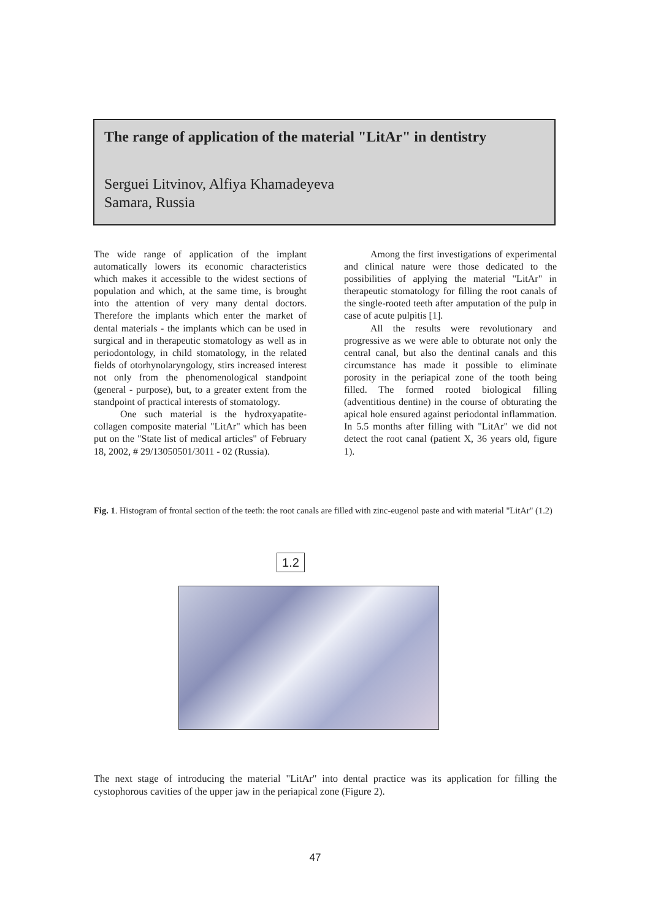The range of application of the material "LitAr" in dentistry
Serguei Litvinov, Alfiya Khamadeyeva
Samara, Russia
The wide range of application of the implant automatically lowers its economic characteristics which makes it accessible to the widest sections of population and which, at the same time, is brought into the attention of very many dental doctors. Therefore the implants which enter the market of dental materials - the implants which can be used in surgical and in therapeutic stomatology as well as in periodontology, in child stomatology, in the related fields of otorhynolaryngology, stirs increased interest not only from the phenomenological standpoint (general - purpose), but, to a greater extent from the standpoint of practical interests of stomatology.
One such material is the hydroxyapatite-collagen composite material "LitAr" which has been put on the "State list of medical articles" of February 18, 2002, # 29/13050501/3011 - 02 (Russia).
Among the first investigations of experimental and clinical nature were those dedicated to the possibilities of applying the material "LitAr" in therapeutic stomatology for filling the root canals of the single-rooted teeth after amputation of the pulp in case of acute pulpitis [1].
All the results were revolutionary and progressive as we were able to obturate not only the central canal, but also the dentinal canals and this circumstance has made it possible to eliminate porosity in the periapical zone of the tooth being filled. The formed rooted biological filling (adventitious dentine) in the course of obturating the apical hole ensured against periodontal inflammation. In 5.5 months after filling with "LitAr" we did not detect the root canal (patient X, 36 years old, figure 1).
Fig. 1. Histogram of frontal section of the teeth: the root canals are filled with zinc-eugenol paste and with material "LitAr" (1.2)
1.2
The next stage of introducing the material "LitAr" into dental practice was its application for filling the cystophorous cavities of the upper jaw in the periapical zone (Figure 2).
47